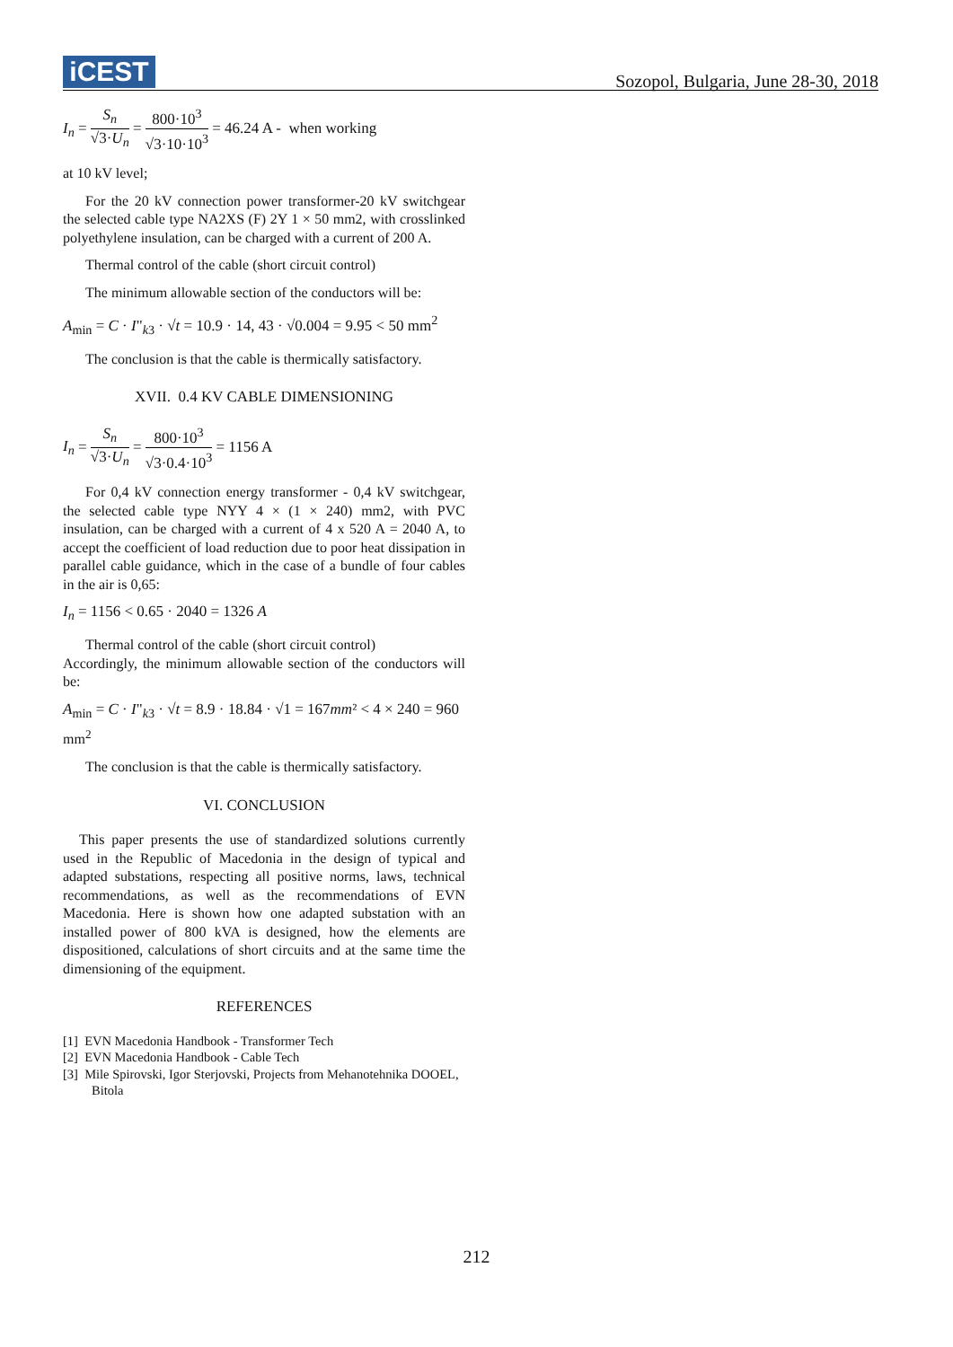iCEST
Sozopol, Bulgaria, June 28-30, 2018
I<sub>n</sub> = S<sub>n</sub> √3·U<sub>n</sub> = 800·10<sup>3</sup> √3·10·10<sup>3</sup> = 46.24 A - when working
at 10 kV level;
For the 20 kV connection power transformer-20 kV switchgear the selected cable type NA2XS (F) 2Y 1 × 50 mm2, with crosslinked polyethylene insulation, can be charged with a current of 200 A.
Thermal control of the cable (short circuit control)
The minimum allowable section of the conductors will be:
A<sub>min</sub> = C · I"<sub>k3</sub> · √t = 10.9 · 14, 43 · √0.004 = 9.95 < 50 mm<sup>2</sup>
The conclusion is that the cable is thermically satisfactory.
XVII. 0.4 KV CABLE DIMENSIONING
I<sub>n</sub> = S<sub>n</sub> √3·U<sub>n</sub> = 800·10<sup>3</sup> √3·0.4·10<sup>3</sup> = 1156 A
For 0,4 kV connection energy transformer - 0,4 kV switchgear, the selected cable type NYY 4 × (1 × 240) mm2, with PVC insulation, can be charged with a current of 4 x 520 A = 2040 A, to accept the coefficient of load reduction due to poor heat dissipation in parallel cable guidance, which in the case of a bundle of four cables in the air is 0,65:
I<sub>n</sub> = 1156 < 0.65 · 2040 = 1326 A
Thermal control of the cable (short circuit control)
Accordingly, the minimum allowable section of the conductors will be:
A<sub>min</sub> = C · I"<sub>k3</sub> · √t = 8.9 · 18.84 · √1 = 167mm² < 4 × 240 = 960
mm<sup>2</sup>
The conclusion is that the cable is thermically satisfactory.
VI. CONCLUSION
This paper presents the use of standardized solutions currently used in the Republic of Macedonia in the design of typical and adapted substations, respecting all positive norms, laws, technical recommendations, as well as the recommendations of EVN Macedonia. Here is shown how one adapted substation with an installed power of 800 kVA is designed, how the elements are dispositioned, calculations of short circuits and at the same time the dimensioning of the equipment.
REFERENCES
[1] EVN Macedonia Handbook - Transformer Tech
[2] EVN Macedonia Handbook - Cable Tech
[3] Mile Spirovski, Igor Sterjovski, Projects from Mehanotehnika DOOEL, Bitola
212